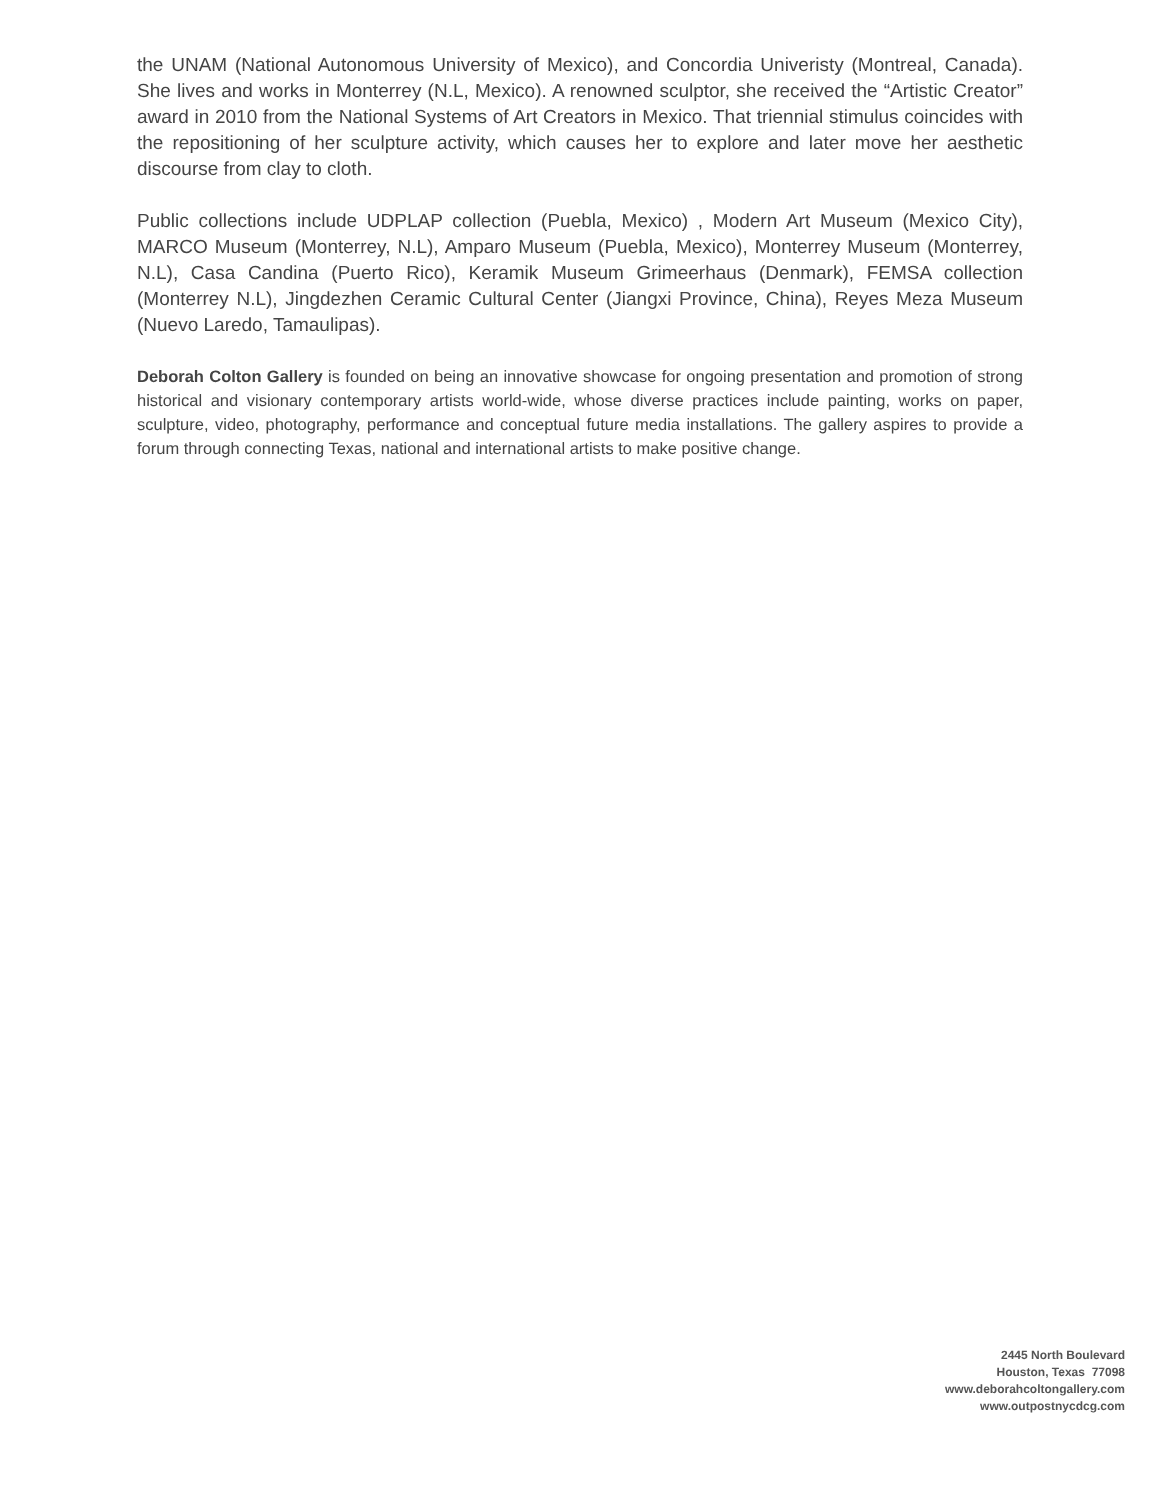the UNAM (National Autonomous University of Mexico), and Concordia Univeristy (Montreal, Canada). She lives and works in Monterrey (N.L, Mexico). A renowned sculptor, she received the “Artistic Creator” award in 2010 from the National Systems of Art Creators in Mexico. That triennial stimulus coincides with the repositioning of her sculpture activity, which causes her to explore and later move her aesthetic discourse from clay to cloth.
Public collections include UDPLAP collection (Puebla, Mexico) , Modern Art Museum (Mexico City), MARCO Museum (Monterrey, N.L), Amparo Museum (Puebla, Mexico), Monterrey Museum (Monterrey, N.L), Casa Candina (Puerto Rico), Keramik Museum Grimeerhaus (Denmark), FEMSA collection (Monterrey N.L), Jingdezhen Ceramic Cultural Center (Jiangxi Province, China), Reyes Meza Museum (Nuevo Laredo, Tamaulipas).
Deborah Colton Gallery is founded on being an innovative showcase for ongoing presentation and promotion of strong historical and visionary contemporary artists world-wide, whose diverse practices include painting, works on paper, sculpture, video, photography, performance and conceptual future media installations. The gallery aspires to provide a forum through connecting Texas, national and international artists to make positive change.
2445 North Boulevard
Houston, Texas 77098
www.deborahcoltongallery.com
www.outpostnycdcg.com